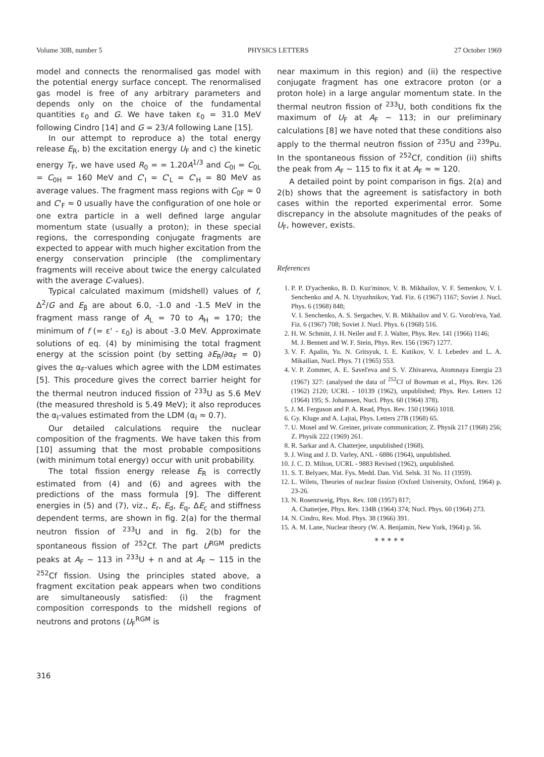Volume 30B, number 5 PHYSICS LETTERS 27 October 1969
model and connects the renormalised gas model with the potential energy surface concept. The renormalised gas model is free of any arbitrary parameters and depends only on the choice of the fundamental quantities ε<sub>0</sub> and G. We have taken ε<sub>0</sub> = 31.0 MeV following Cindro [14] and G = 23/A following Lane [15].
In our attempt to reproduce a) the total energy release E<sub>R</sub>, b) the excitation energy U<sub>F</sub> and c) the kinetic energy T<sub>F</sub>, we have used R<sub>0</sub> = = 1.20A<sup>1/3</sup> and C<sub>0I</sub> = C<sub>0L</sub> = C<sub>0H</sub> = 160 MeV and C'<sub>I</sub> = C'<sub>L</sub> = C'<sub>H</sub> = 80 MeV as average values. The fragment mass regions with C<sub>0F</sub> ≈ 0 and C'<sub>F</sub> ≈ 0 usually have the configuration of one hole or one extra particle in a well defined large angular momentum state (usually a proton); in these special regions, the corresponding conjugate fragments are expected to appear with much higher excitation from the energy conservation principle (the complimentary fragments will receive about twice the energy calculated with the average C-values).
Typical calculated maximum (midshell) values of f, Δ<sup>2</sup>/G and E<sub>β</sub> are about 6.0, -1.0 and -1.5 MeV in the fragment mass range of A<sub>L</sub> = 70 to A<sub>H</sub> = 170; the minimum of f (= ε' - ε<sub>0</sub>) is about -3.0 MeV. Approximate solutions of eq. (4) by minimising the total fragment energy at the scission point (by setting ∂E<sub>R</sub>/∂α<sub>F</sub> = 0) gives the α<sub>F</sub>-values which agree with the LDM estimates [5]. This procedure gives the correct barrier height for the thermal neutron induced fission of <sup>233</sup>U as 5.6 MeV (the measured threshold is 5.49 MeV); it also reproduces the α<sub>I</sub>-values estimated from the LDM (α<sub>I</sub> ≈ 0.7).
Our detailed calculations require the nuclear composition of the fragments. We have taken this from [10] assuming that the most probable compositions (with minimum total energy) occur with unit probability.
The total fission energy release E<sub>R</sub> is correctly estimated from (4) and (6) and agrees with the predictions of the mass formula [9]. The different energies in (5) and (7), viz., E<sub>r</sub>, E<sub>d</sub>, E<sub>q</sub>, ΔE<sub>c</sub> and stiffness dependent terms, are shown in fig. 2(a) for the thermal neutron fission of <sup>233</sup>U and in fig. 2(b) for the spontaneous fission of <sup>252</sup>Cf. The part U<sup>RGM</sup> predicts peaks at A<sub>F</sub> ~ 113 in <sup>233</sup>U + n and at A<sub>F</sub> ~ 115 in the <sup>252</sup>Cf fission. Using the principles stated above, a fragment excitation peak appears when two conditions are simultaneously satisfied: (i) the fragment composition corresponds to the midshell regions of neutrons and protons (U<sub>F</sub><sup>RGM</sup> is
near maximum in this region) and (ii) the respective conjugate fragment has one extracore proton (or a proton hole) in a large angular momentum state. In the thermal neutron fission of <sup>233</sup>U, both conditions fix the maximum of U<sub>F</sub> at A<sub>F</sub> ~ 113; in our preliminary calculations [8] we have noted that these conditions also apply to the thermal neutron fission of <sup>235</sup>U and <sup>239</sup>Pu. In the spontaneous fission of <sup>252</sup>Cf, condition (ii) shifts the peak from A<sub>F</sub> ~ 115 to fix it at A<sub>F</sub> ≈ ≈ 120.
A detailed point by point comparison in figs. 2(a) and 2(b) shows that the agreement is satisfactory in both cases within the reported experimental error. Some discrepancy in the absolute magnitudes of the peaks of U<sub>F</sub>, however, exists.
References
1. P. P. D'yachenko, B. D. Kuz'minov, V. B. Mikhailov, V. F. Semenkov, V. I. Senchenko and A. N. Utyuzhnikov, Yad. Fiz. 6 (1967) 1167; Soviet J. Nucl. Phys. 6 (1968) 848;
V. I. Senchenko, A. S. Sergachev, V. B. Mikhailov and V. G. Vorob'eva, Yad. Fiz. 6 (1967) 708; Soviet J. Nucl. Phys. 6 (1968) 516.
2. H. W. Schmitt, J. H. Neiler and F. J. Walter, Phys. Rev. 141 (1966) 1146;
M. J. Bennett and W. F. Stein, Phys. Rev. 156 (1967) 1277.
3. V. F. Apalin, Yu. N. Gritsyuk, I. E. Kutikov, V. I. Lebedev and L. A. Mikailian, Nucl. Phys. 71 (1965) 553.
4. V. P. Zommer, A. E. Savel'eva and S. V. Zhivareva, Atomnaya Energia 23 (1967) 327: (analysed the data of <sup>252</sup>Cf of Bowman et al., Phys. Rev. 126 (1962) 2120; UCRL - 10139 (1962), unpublished; Phys. Rev. Letters 12 (1964) 195; S. Johanssen, Nucl. Phys. 60 (1964) 378).
5. J. M. Ferguson and P. A. Read, Phys. Rev. 150 (1966) 1018.
6. Gy. Kluge and A. Lajtai, Phys. Letters 27B (1968) 65.
7. U. Mosel and W. Greiner, private communication; Z. Physik 217 (1968) 256; Z. Physik 222 (1969) 261.
8. R. Sarkar and A. Chatterjee, unpublished (1968).
9. J. Wing and J. D. Varley, ANL - 6886 (1964), unpublished.
10. J. C. D. Milton, UCRL - 9883 Revised (1962), unpublished.
11. S. T. Belyaev, Mat. Fys. Medd. Dan. Vid. Selsk. 31 No. 11 (1959).
12. L. Wilets, Theories of nuclear fission (Oxford University, Oxford, 1964) p. 23-26.
13. N. Rosenzweig, Phys. Rev. 108 (1957) 817;
A. Chatterjee, Phys. Rev. 134B (1964) 374; Nucl. Phys. 60 (1964) 273.
14. N. Cindro, Rev. Mod. Phys. 38 (1966) 391.
15. A. M. Lane, Nuclear theory (W. A. Benjamin, New York, 1964) p. 56.
* * * * *
316